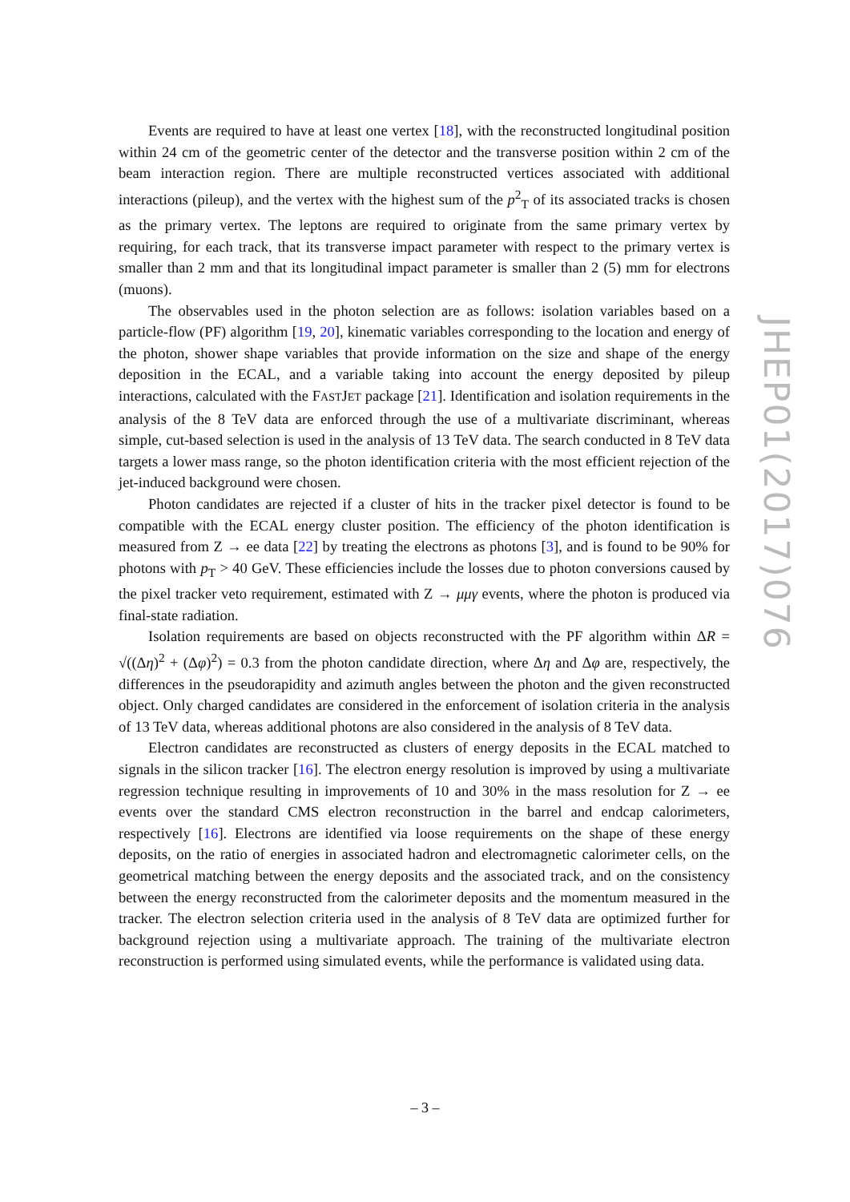Events are required to have at least one vertex [18], with the reconstructed longitudinal position within 24 cm of the geometric center of the detector and the transverse position within 2 cm of the beam interaction region. There are multiple reconstructed vertices associated with additional interactions (pileup), and the vertex with the highest sum of the p<sup>2</sup><sub>T</sub> of its associated tracks is chosen as the primary vertex. The leptons are required to originate from the same primary vertex by requiring, for each track, that its transverse impact parameter with respect to the primary vertex is smaller than 2 mm and that its longitudinal impact parameter is smaller than 2 (5) mm for electrons (muons).
The observables used in the photon selection are as follows: isolation variables based on a particle-flow (PF) algorithm [19, 20], kinematic variables corresponding to the location and energy of the photon, shower shape variables that provide information on the size and shape of the energy deposition in the ECAL, and a variable taking into account the energy deposited by pileup interactions, calculated with the FASTJET package [21]. Identification and isolation requirements in the analysis of the 8 TeV data are enforced through the use of a multivariate discriminant, whereas simple, cut-based selection is used in the analysis of 13 TeV data. The search conducted in 8 TeV data targets a lower mass range, so the photon identification criteria with the most efficient rejection of the jet-induced background were chosen.
Photon candidates are rejected if a cluster of hits in the tracker pixel detector is found to be compatible with the ECAL energy cluster position. The efficiency of the photon identification is measured from Z → ee data [22] by treating the electrons as photons [3], and is found to be 90% for photons with p<sub>T</sub> > 40 GeV. These efficiencies include the losses due to photon conversions caused by the pixel tracker veto requirement, estimated with Z → μμγ events, where the photon is produced via final-state radiation.
Isolation requirements are based on objects reconstructed with the PF algorithm within ΔR = √((Δη)<sup>2</sup> + (Δφ)<sup>2</sup>) = 0.3 from the photon candidate direction, where Δη and Δφ are, respectively, the differences in the pseudorapidity and azimuth angles between the photon and the given reconstructed object. Only charged candidates are considered in the enforcement of isolation criteria in the analysis of 13 TeV data, whereas additional photons are also considered in the analysis of 8 TeV data.
Electron candidates are reconstructed as clusters of energy deposits in the ECAL matched to signals in the silicon tracker [16]. The electron energy resolution is improved by using a multivariate regression technique resulting in improvements of 10 and 30% in the mass resolution for Z → ee events over the standard CMS electron reconstruction in the barrel and endcap calorimeters, respectively [16]. Electrons are identified via loose requirements on the shape of these energy deposits, on the ratio of energies in associated hadron and electromagnetic calorimeter cells, on the geometrical matching between the energy deposits and the associated track, and on the consistency between the energy reconstructed from the calorimeter deposits and the momentum measured in the tracker. The electron selection criteria used in the analysis of 8 TeV data are optimized further for background rejection using a multivariate approach. The training of the multivariate electron reconstruction is performed using simulated events, while the performance is validated using data.
JHEP01(2017)076
– 3 –